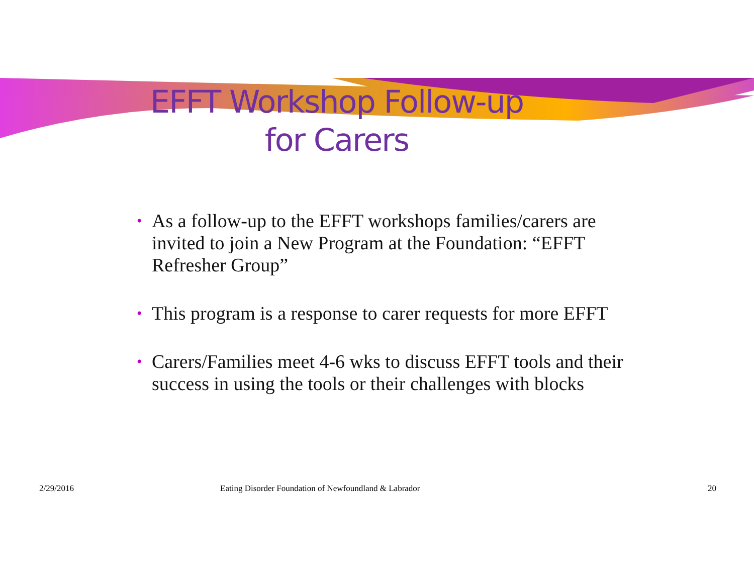EFFT Workshop Follow-up
for Carers
• As a follow-up to the EFFT workshops families/carers are invited to join a New Program at the Foundation: “EFFT Refresher Group”
• This program is a response to carer requests for more EFFT
• Carers/Families meet 4-6 wks to discuss EFFT tools and their success in using the tools or their challenges with blocks
2/29/2016 Eating Disorder Foundation of Newfoundland & Labrador
20